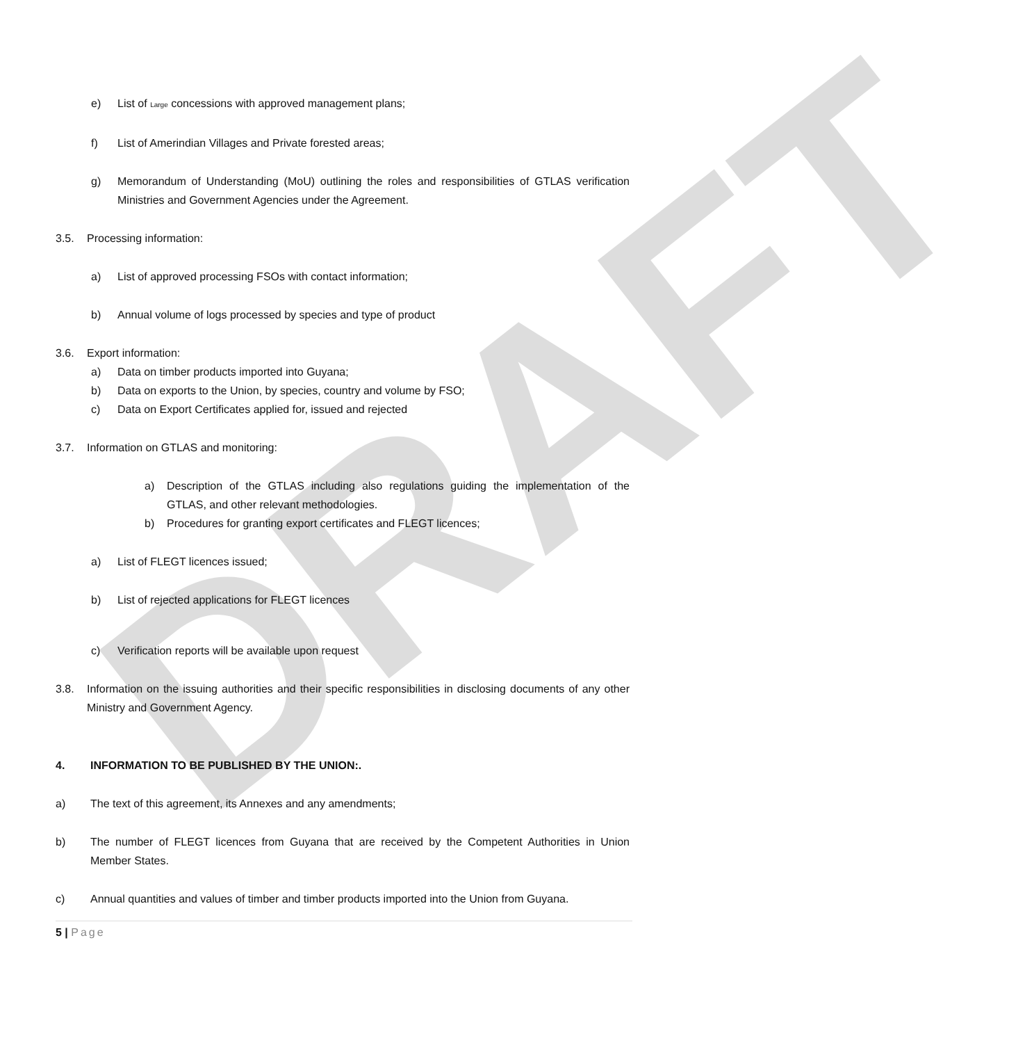DRAFT
e) List of Large concessions with approved management plans;
f) List of Amerindian Villages and Private forested areas;
g) Memorandum of Understanding (MoU) outlining the roles and responsibilities of GTLAS verification Ministries and Government Agencies under the Agreement.
3.5. Processing information:
a) List of approved processing FSOs with contact information;
b) Annual volume of logs processed by species and type of product
3.6. Export information:
a) Data on timber products imported into Guyana;
b) Data on exports to the Union, by species, country and volume by FSO;
c) Data on Export Certificates applied for, issued and rejected
3.7. Information on GTLAS and monitoring:
a) Description of the GTLAS including also regulations guiding the implementation of the GTLAS, and other relevant methodologies.
b) Procedures for granting export certificates and FLEGT licences;
a) List of FLEGT licences issued;
b) List of rejected applications for FLEGT licences
c) Verification reports will be available upon request
3.8. Information on the issuing authorities and their specific responsibilities in disclosing documents of any other Ministry and Government Agency.
4. INFORMATION TO BE PUBLISHED BY THE UNION:.
a) The text of this agreement, its Annexes and any amendments;
b) The number of FLEGT licences from Guyana that are received by the Competent Authorities in Union Member States.
c) Annual quantities and values of timber and timber products imported into the Union from Guyana.
5 | Page